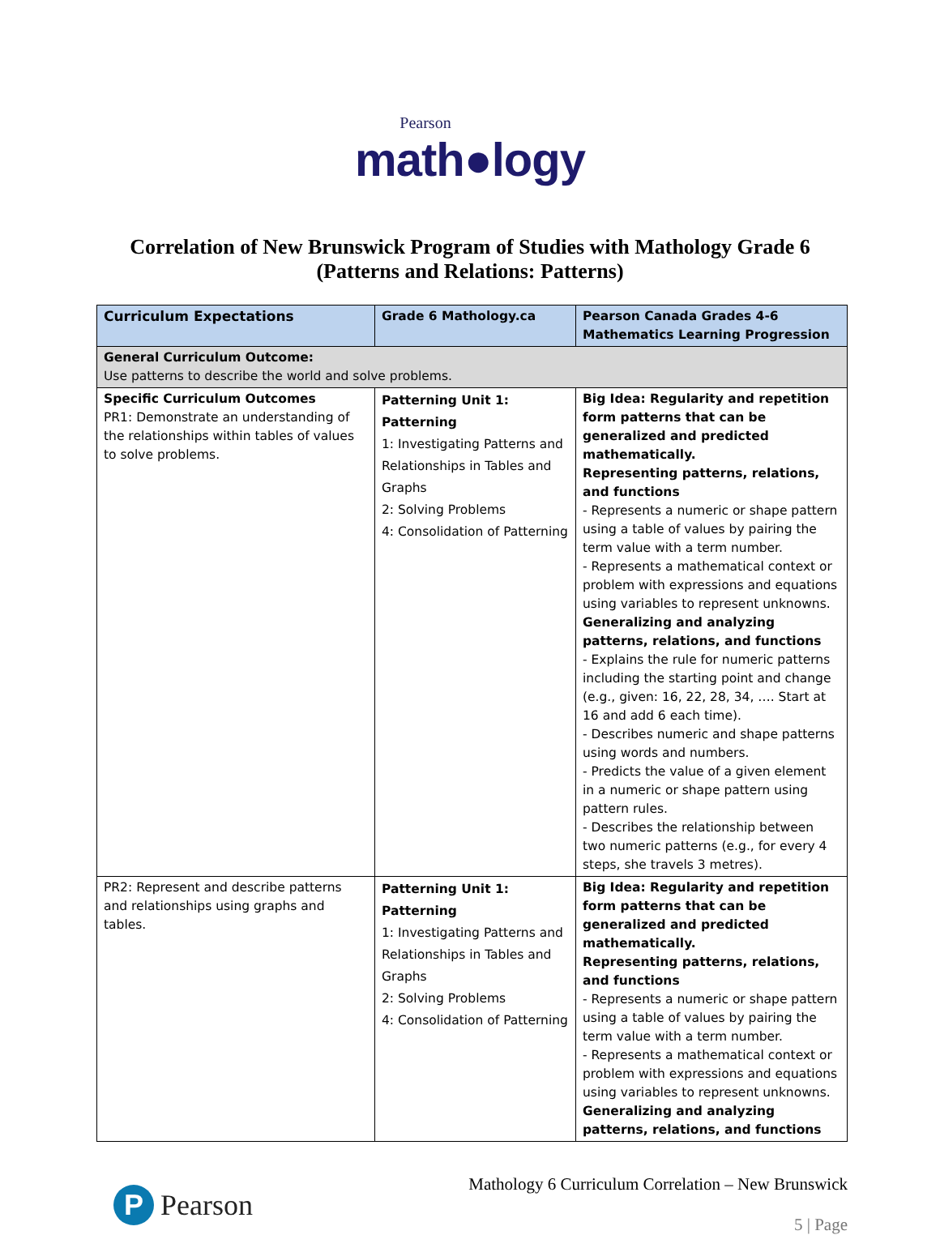Pearson
math●logy
Correlation of New Brunswick Program of Studies with Mathology Grade 6
(Patterns and Relations: Patterns)
| Curriculum Expectations | Grade 6 Mathology.ca | Pearson Canada Grades 4-6 Mathematics Learning Progression |
| --- | --- | --- |
| General Curriculum Outcome: Use patterns to describe the world and solve problems. | | |
| Specific Curriculum Outcomes PR1: Demonstrate an understanding of the relationships within tables of values to solve problems. | Patterning Unit 1: Patterning 1: Investigating Patterns and Relationships in Tables and Graphs 2: Solving Problems 4: Consolidation of Patterning | Big Idea: Regularity and repetition form patterns that can be generalized and predicted mathematically. Representing patterns, relations, and functions - Represents a numeric or shape pattern using a table of values by pairing the term value with a term number. - Represents a mathematical context or problem with expressions and equations using variables to represent unknowns. Generalizing and analyzing patterns, relations, and functions - Explains the rule for numeric patterns including the starting point and change (e.g., given: 16, 22, 28, 34, …. Start at 16 and add 6 each time). - Describes numeric and shape patterns using words and numbers. - Predicts the value of a given element in a numeric or shape pattern using pattern rules. - Describes the relationship between two numeric patterns (e.g., for every 4 steps, she travels 3 metres). |
| PR2: Represent and describe patterns and relationships using graphs and tables. | Patterning Unit 1: Patterning 1: Investigating Patterns and Relationships in Tables and Graphs 2: Solving Problems 4: Consolidation of Patterning | Big Idea: Regularity and repetition form patterns that can be generalized and predicted mathematically. Representing patterns, relations, and functions - Represents a numeric or shape pattern using a table of values by pairing the term value with a term number. - Represents a mathematical context or problem with expressions and equations using variables to represent unknowns. Generalizing and analyzing patterns, relations, and functions |
P
Pearson
Mathology 6 Curriculum Correlation – New Brunswick
5 | Page